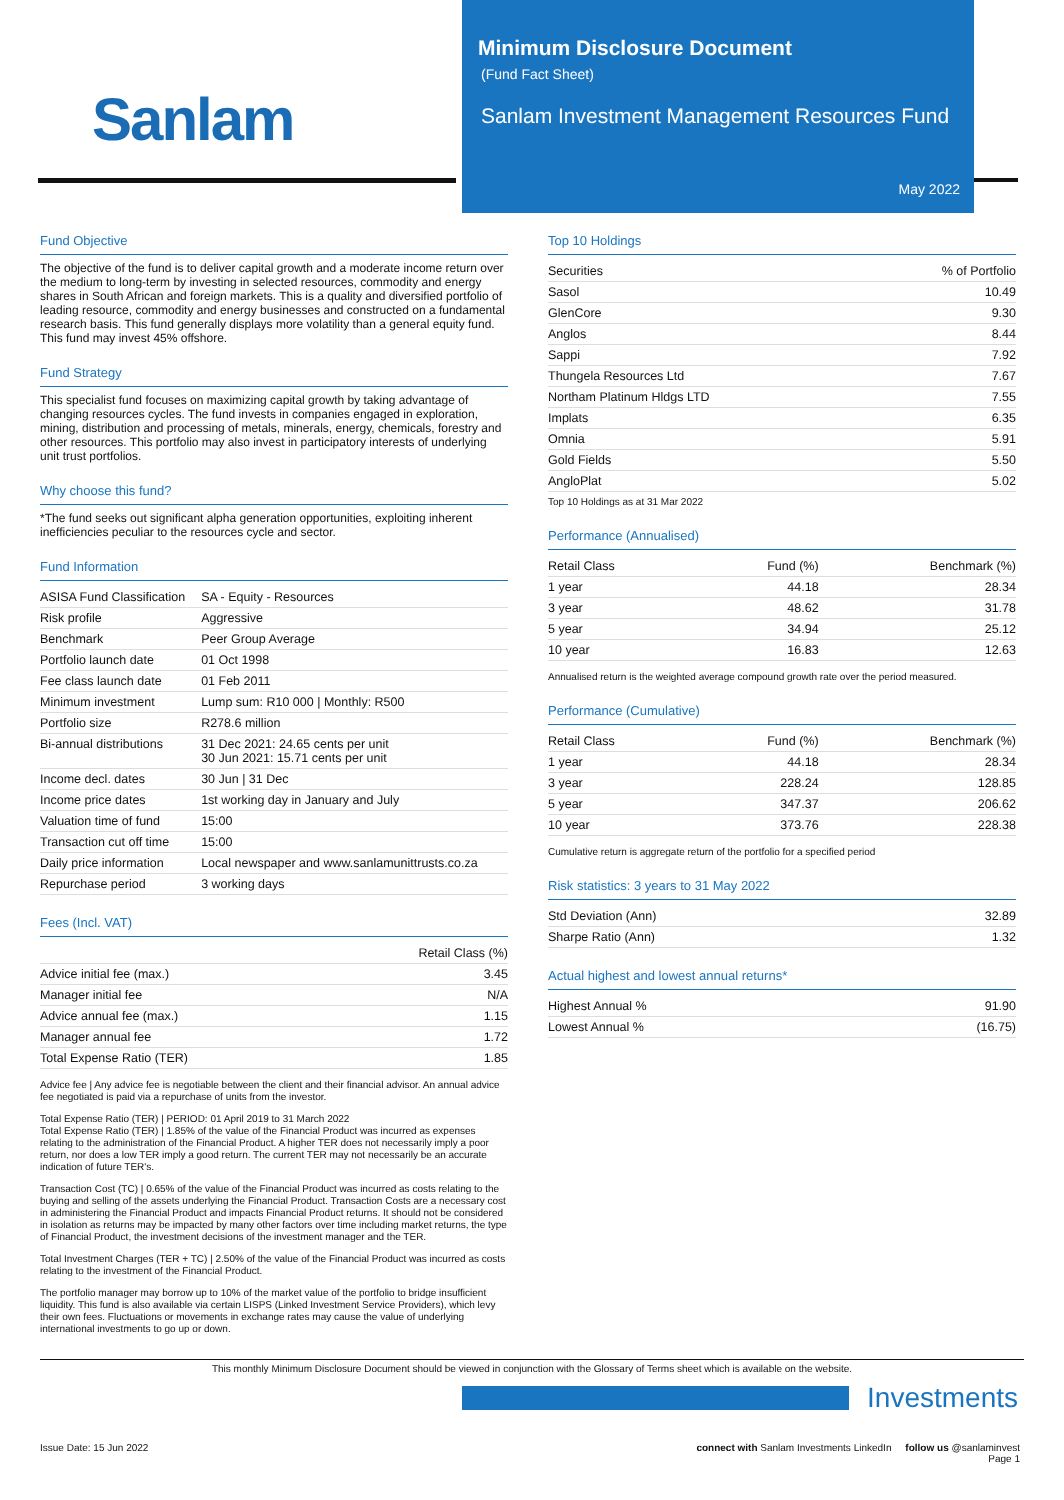Sanlam
Minimum Disclosure Document
(Fund Fact Sheet)
Sanlam Investment Management Resources Fund
May 2022
Fund Objective
The objective of the fund is to deliver capital growth and a moderate income return over the medium to long-term by investing in selected resources, commodity and energy shares in South African and foreign markets. This is a quality and diversified portfolio of leading resource, commodity and energy businesses and constructed on a fundamental research basis. This fund generally displays more volatility than a general equity fund. This fund may invest 45% offshore.
Fund Strategy
This specialist fund focuses on maximizing capital growth by taking advantage of changing resources cycles. The fund invests in companies engaged in exploration, mining, distribution and processing of metals, minerals, energy, chemicals, forestry and other resources. This portfolio may also invest in participatory interests of underlying unit trust portfolios.
Why choose this fund?
*The fund seeks out significant alpha generation opportunities, exploiting inherent inefficiencies peculiar to the resources cycle and sector.
Fund Information
| ASISA Fund Classification | SA - Equity - Resources |
| Risk profile | Aggressive |
| Benchmark | Peer Group Average |
| Portfolio launch date | 01 Oct 1998 |
| Fee class launch date | 01 Feb 2011 |
| Minimum investment | Lump sum: R10 000 / Monthly: R500 |
| Portfolio size | R278.6 million |
| Bi-annual distributions | 31 Dec 2021: 24.65 cents per unit 30 Jun 2021: 15.71 cents per unit |
| Income decl. dates | 30 Jun / 31 Dec |
| Income price dates | 1st working day in January and July |
| Valuation time of fund | 15:00 |
| Transaction cut off time | 15:00 |
| Daily price information | Local newspaper and www.sanlamunittrusts.co.za |
| Repurchase period | 3 working days |
Fees (Incl. VAT)
| | Retail Class (%) |
| --- | --- |
| Advice initial fee (max.) | 3.45 |
| Manager initial fee | N/A |
| Advice annual fee (max.) | 1.15 |
| Manager annual fee | 1.72 |
| Total Expense Ratio (TER) | 1.85 |
Advice fee | Any advice fee is negotiable between the client and their financial advisor. An annual advice fee negotiated is paid via a repurchase of units from the investor.
Total Expense Ratio (TER) | PERIOD: 01 April 2019 to 31 March 2022
Total Expense Ratio (TER) | 1.85% of the value of the Financial Product was incurred as expenses relating to the administration of the Financial Product. A higher TER does not necessarily imply a poor return, nor does a low TER imply a good return. The current TER may not necessarily be an accurate indication of future TER's.
Transaction Cost (TC) | 0.65% of the value of the Financial Product was incurred as costs relating to the buying and selling of the assets underlying the Financial Product. Transaction Costs are a necessary cost in administering the Financial Product and impacts Financial Product returns. It should not be considered in isolation as returns may be impacted by many other factors over time including market returns, the type of Financial Product, the investment decisions of the investment manager and the TER.
Total Investment Charges (TER + TC) | 2.50% of the value of the Financial Product was incurred as costs relating to the investment of the Financial Product.
The portfolio manager may borrow up to 10% of the market value of the portfolio to bridge insufficient liquidity. This fund is also available via certain LISPS (Linked Investment Service Providers), which levy their own fees. Fluctuations or movements in exchange rates may cause the value of underlying international investments to go up or down.
Top 10 Holdings
| Securities | % of Portfolio |
| --- | --- |
| Sasol | 10.49 |
| GlenCore | 9.30 |
| Anglos | 8.44 |
| Sappi | 7.92 |
| Thungela Resources Ltd | 7.67 |
| Northam Platinum Hldgs LTD | 7.55 |
| Implats | 6.35 |
| Omnia | 5.91 |
| Gold Fields | 5.50 |
| AngloPlat | 5.02 |
Top 10 Holdings as at 31 Mar 2022
Performance (Annualised)
| Retail Class | Fund (%) | Benchmark (%) |
| --- | --- | --- |
| 1 year | 44.18 | 28.34 |
| 3 year | 48.62 | 31.78 |
| 5 year | 34.94 | 25.12 |
| 10 year | 16.83 | 12.63 |
Annualised return is the weighted average compound growth rate over the period measured.
Performance (Cumulative)
| Retail Class | Fund (%) | Benchmark (%) |
| --- | --- | --- |
| 1 year | 44.18 | 28.34 |
| 3 year | 228.24 | 128.85 |
| 5 year | 347.37 | 206.62 |
| 10 year | 373.76 | 228.38 |
Cumulative return is aggregate return of the portfolio for a specified period
Risk statistics: 3 years to 31 May 2022
| Std Deviation (Ann) | 32.89 |
| Sharpe Ratio (Ann) | 1.32 |
Actual highest and lowest annual returns*
| Highest Annual % | 91.90 |
| Lowest Annual % | (16.75) |
This monthly Minimum Disclosure Document should be viewed in conjunction with the Glossary of Terms sheet which is available on the website.
Investments
Issue Date: 15 Jun 2022
connect with Sanlam Investments LinkedIn follow us @sanlaminvest
Page 1